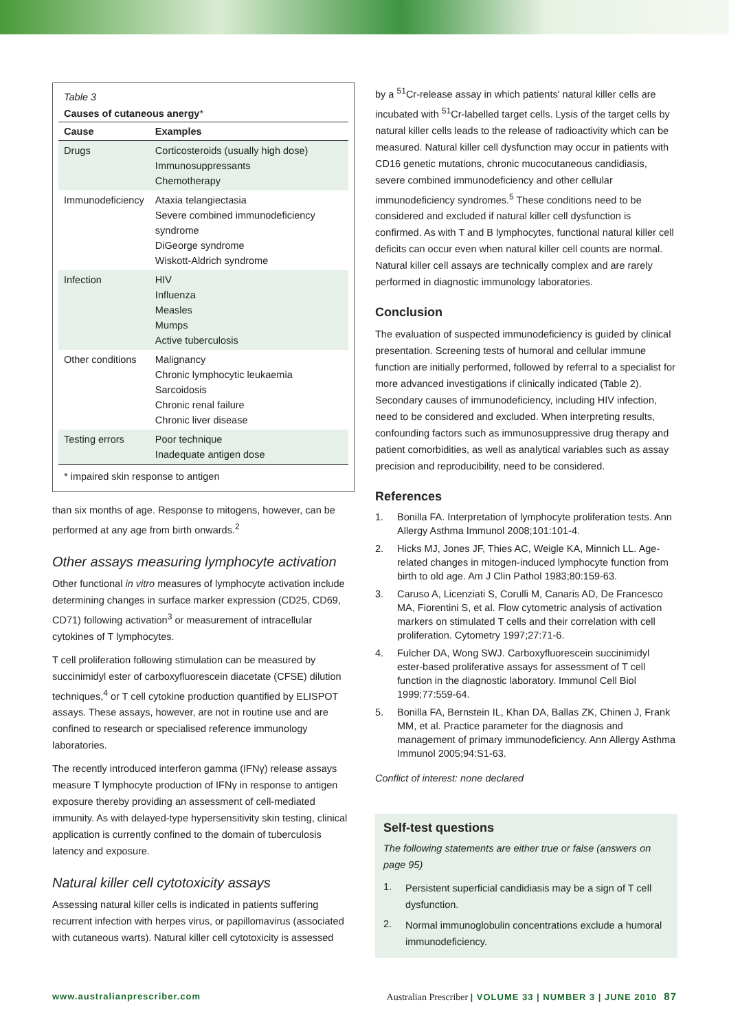Table 3
Causes of cutaneous anergy*
| Cause | Examples |
| --- | --- |
| Drugs | Corticosteroids (usually high dose) Immunosuppressants Chemotherapy |
| Immunodeficiency | Ataxia telangiectasia Severe combined immunodeficiency syndrome DiGeorge syndrome Wiskott-Aldrich syndrome |
| Infection | HIV Influenza Measles Mumps Active tuberculosis |
| Other conditions | Malignancy Chronic lymphocytic leukaemia Sarcoidosis Chronic renal failure Chronic liver disease |
| Testing errors | Poor technique Inadequate antigen dose |
| * impaired skin response to antigen | |
than six months of age. Response to mitogens, however, can be performed at any age from birth onwards.<sup>2</sup>
Other assays measuring lymphocyte activation
Other functional in vitro measures of lymphocyte activation include determining changes in surface marker expression (CD25, CD69, CD71) following activation<sup>3</sup> or measurement of intracellular cytokines of T lymphocytes.
T cell proliferation following stimulation can be measured by succinimidyl ester of carboxyfluorescein diacetate (CFSE) dilution techniques,<sup>4</sup> or T cell cytokine production quantified by ELISPOT assays. These assays, however, are not in routine use and are confined to research or specialised reference immunology laboratories.
The recently introduced interferon gamma (IFNγ) release assays measure T lymphocyte production of IFNγ in response to antigen exposure thereby providing an assessment of cell-mediated immunity. As with delayed-type hypersensitivity skin testing, clinical application is currently confined to the domain of tuberculosis latency and exposure.
Natural killer cell cytotoxicity assays
Assessing natural killer cells is indicated in patients suffering recurrent infection with herpes virus, or papillomavirus (associated with cutaneous warts). Natural killer cell cytotoxicity is assessed
by a <sup>51</sup>Cr-release assay in which patients' natural killer cells are incubated with <sup>51</sup>Cr-labelled target cells. Lysis of the target cells by natural killer cells leads to the release of radioactivity which can be measured. Natural killer cell dysfunction may occur in patients with CD16 genetic mutations, chronic mucocutaneous candidiasis, severe combined immunodeficiency and other cellular immunodeficiency syndromes.<sup>5</sup> These conditions need to be considered and excluded if natural killer cell dysfunction is confirmed. As with T and B lymphocytes, functional natural killer cell deficits can occur even when natural killer cell counts are normal. Natural killer cell assays are technically complex and are rarely performed in diagnostic immunology laboratories.
Conclusion
The evaluation of suspected immunodeficiency is guided by clinical presentation. Screening tests of humoral and cellular immune function are initially performed, followed by referral to a specialist for more advanced investigations if clinically indicated (Table 2). Secondary causes of immunodeficiency, including HIV infection, need to be considered and excluded. When interpreting results, confounding factors such as immunosuppressive drug therapy and patient comorbidities, as well as analytical variables such as assay precision and reproducibility, need to be considered.
References
1. Bonilla FA. Interpretation of lymphocyte proliferation tests. Ann Allergy Asthma Immunol 2008;101:101-4.
2. Hicks MJ, Jones JF, Thies AC, Weigle KA, Minnich LL. Age-related changes in mitogen-induced lymphocyte function from birth to old age. Am J Clin Pathol 1983;80:159-63.
3. Caruso A, Licenziati S, Corulli M, Canaris AD, De Francesco MA, Fiorentini S, et al. Flow cytometric analysis of activation markers on stimulated T cells and their correlation with cell proliferation. Cytometry 1997;27:71-6.
4. Fulcher DA, Wong SWJ. Carboxyfluorescein succinimidyl ester-based proliferative assays for assessment of T cell function in the diagnostic laboratory. Immunol Cell Biol 1999;77:559-64.
5. Bonilla FA, Bernstein IL, Khan DA, Ballas ZK, Chinen J, Frank MM, et al. Practice parameter for the diagnosis and management of primary immunodeficiency. Ann Allergy Asthma Immunol 2005;94:S1-63.
Conflict of interest: none declared
Self-test questions
The following statements are either true or false (answers on page 95)
1. Persistent superficial candidiasis may be a sign of T cell dysfunction.
2. Normal immunoglobulin concentrations exclude a humoral immunodeficiency.
www.australianprescriber.com Australian Prescriber | VOLUME 33 | NUMBER 3 | JUNE 2010 87